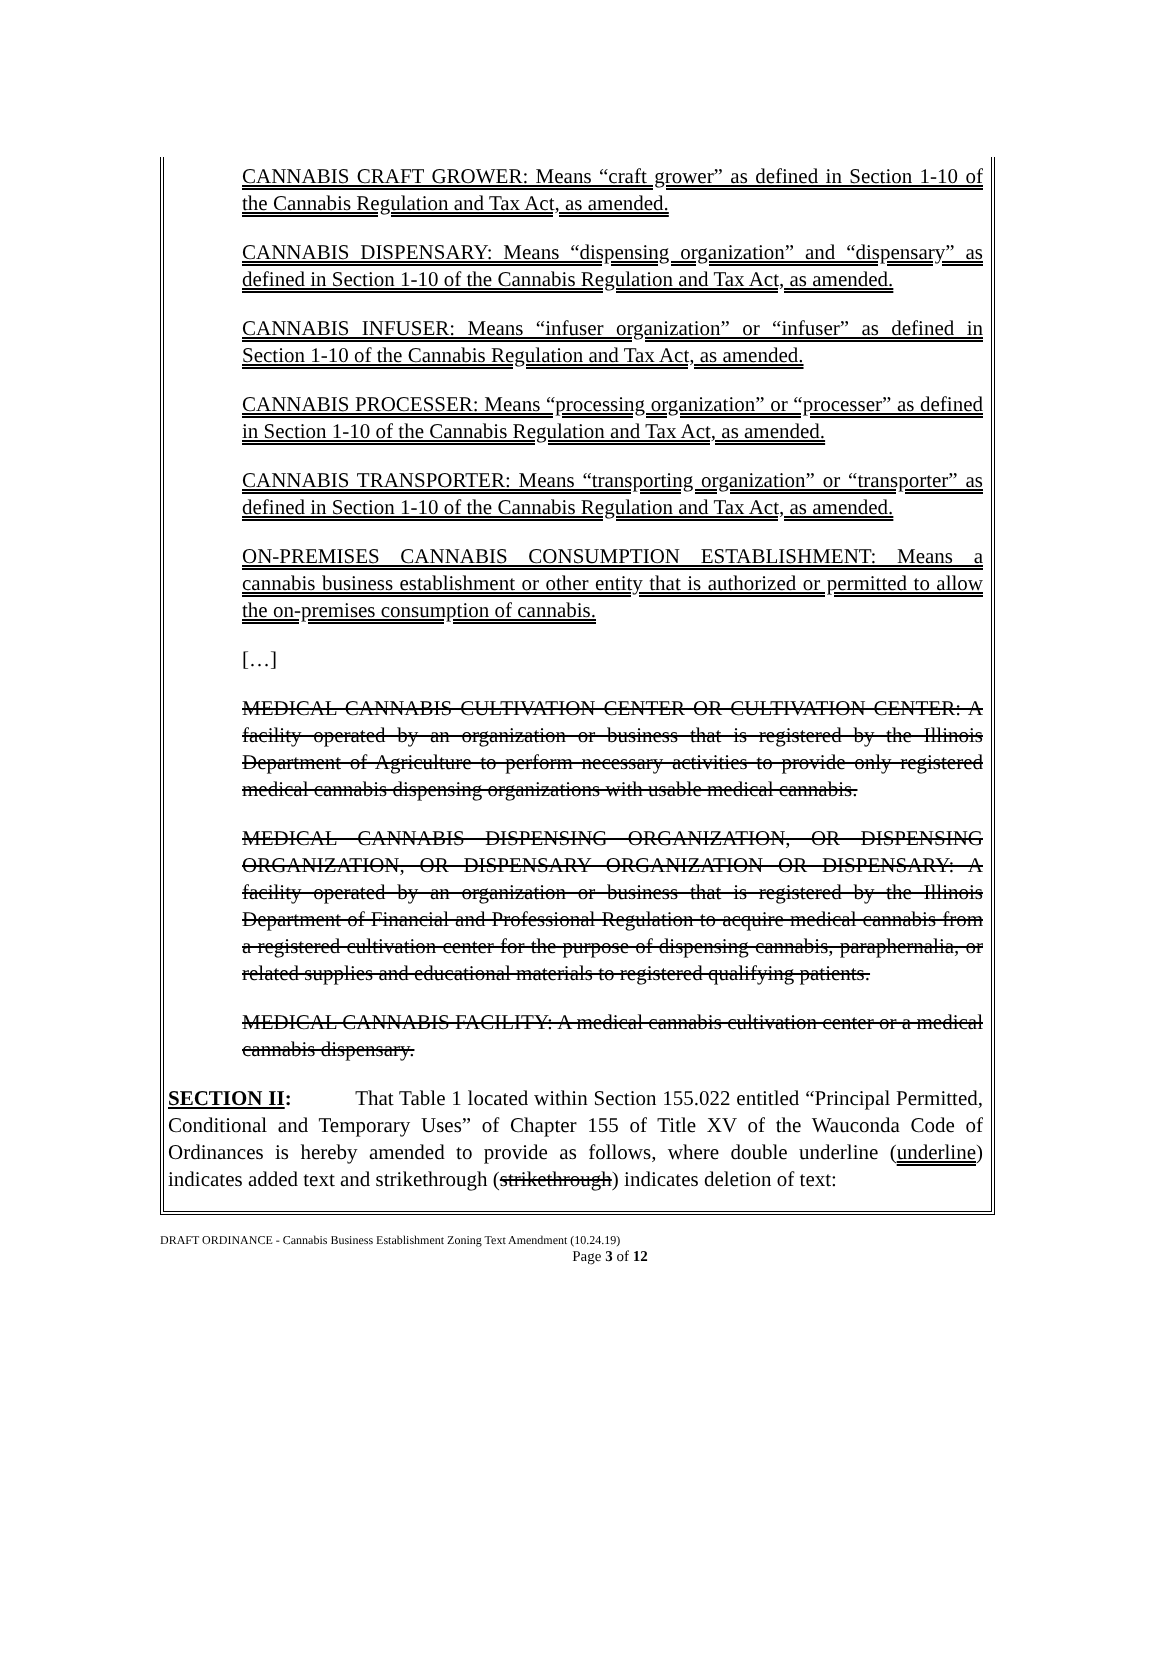CANNABIS CRAFT GROWER: Means “craft grower” as defined in Section 1-10 of the Cannabis Regulation and Tax Act, as amended.
CANNABIS DISPENSARY: Means “dispensing organization” and “dispensary” as defined in Section 1-10 of the Cannabis Regulation and Tax Act, as amended.
CANNABIS INFUSER: Means “infuser organization” or “infuser” as defined in Section 1-10 of the Cannabis Regulation and Tax Act, as amended.
CANNABIS PROCESSER: Means “processing organization” or “processer” as defined in Section 1-10 of the Cannabis Regulation and Tax Act, as amended.
CANNABIS TRANSPORTER: Means “transporting organization” or “transporter” as defined in Section 1-10 of the Cannabis Regulation and Tax Act, as amended.
ON-PREMISES CANNABIS CONSUMPTION ESTABLISHMENT: Means a cannabis business establishment or other entity that is authorized or permitted to allow the on-premises consumption of cannabis.
[…]
MEDICAL CANNABIS CULTIVATION CENTER OR CULTIVATION CENTER: A facility operated by an organization or business that is registered by the Illinois Department of Agriculture to perform necessary activities to provide only registered medical cannabis dispensing organizations with usable medical cannabis.
MEDICAL CANNABIS DISPENSING ORGANIZATION, OR DISPENSING ORGANIZATION, OR DISPENSARY ORGANIZATION OR DISPENSARY: A facility operated by an organization or business that is registered by the Illinois Department of Financial and Professional Regulation to acquire medical cannabis from a registered cultivation center for the purpose of dispensing cannabis, paraphernalia, or related supplies and educational materials to registered qualifying patients.
MEDICAL CANNABIS FACILITY: A medical cannabis cultivation center or a medical cannabis dispensary.
SECTION II: That Table 1 located within Section 155.022 entitled “Principal Permitted, Conditional and Temporary Uses” of Chapter 155 of Title XV of the Wauconda Code of Ordinances is hereby amended to provide as follows, where double underline (underline) indicates added text and strikethrough (strikethrough) indicates deletion of text:
DRAFT ORDINANCE - Cannabis Business Establishment Zoning Text Amendment (10.24.19)
Page 3 of 12